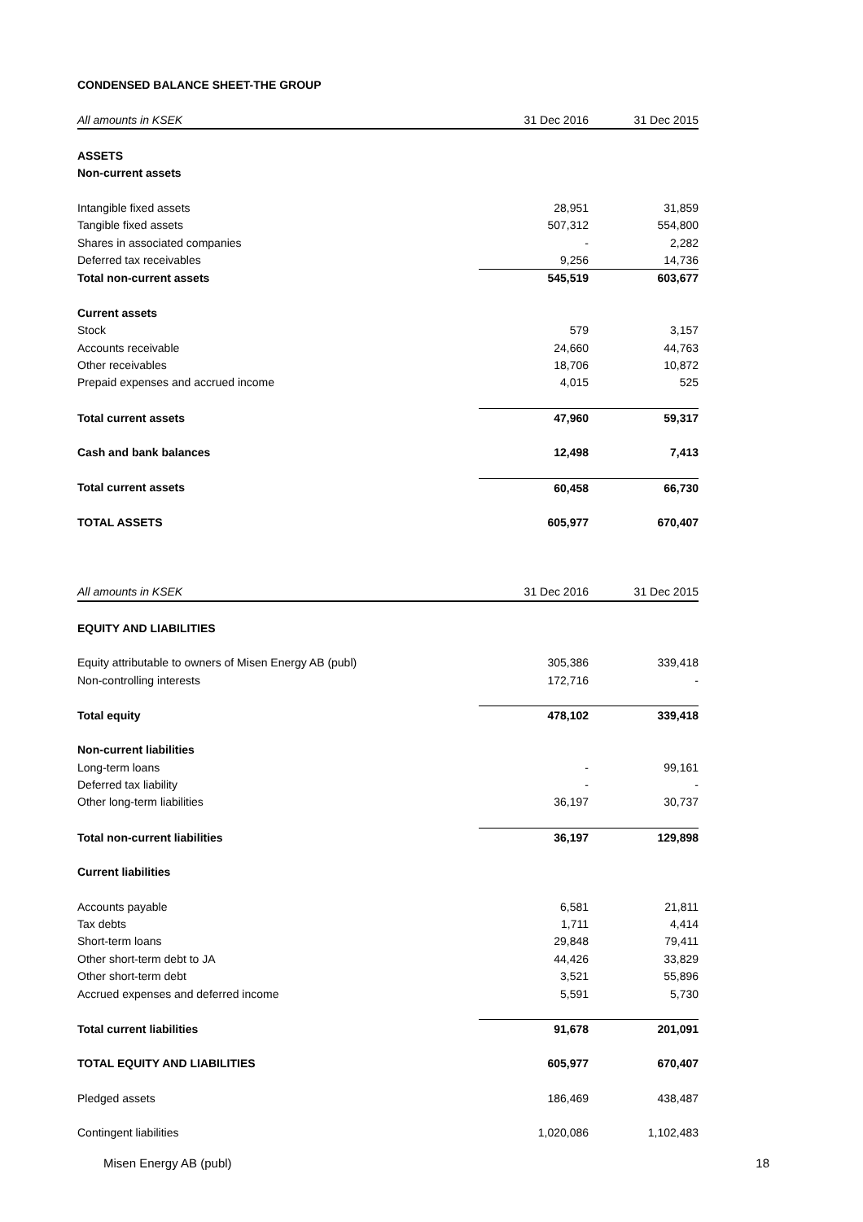CONDENSED BALANCE SHEET-THE GROUP
| All amounts in KSEK | 31 Dec 2016 | 31 Dec 2015 |
| --- | --- | --- |
| ASSETS | | |
| Non-current assets | | |
| Intangible fixed assets | 28,951 | 31,859 |
| Tangible fixed assets | 507,312 | 554,800 |
| Shares in associated companies | - | 2,282 |
| Deferred tax receivables | 9,256 | 14,736 |
| Total non-current assets | 545,519 | 603,677 |
| Current assets | | |
| Stock | 579 | 3,157 |
| Accounts receivable | 24,660 | 44,763 |
| Other receivables | 18,706 | 10,872 |
| Prepaid expenses and accrued income | 4,015 | 525 |
| Total current assets | 47,960 | 59,317 |
| Cash and bank balances | 12,498 | 7,413 |
| Total current assets | 60,458 | 66,730 |
| TOTAL ASSETS | 605,977 | 670,407 |
| All amounts in KSEK | 31 Dec 2016 | 31 Dec 2015 |
| --- | --- | --- |
| EQUITY AND LIABILITIES | | |
| Equity attributable to owners of Misen Energy AB (publ) | 305,386 | 339,418 |
| Non-controlling interests | 172,716 | - |
| Total equity | 478,102 | 339,418 |
| Non-current liabilities | | |
| Long-term loans | - | 99,161 |
| Deferred tax liability | - | - |
| Other long-term liabilities | 36,197 | 30,737 |
| Total non-current liabilities | 36,197 | 129,898 |
| Current liabilities | | |
| Accounts payable | 6,581 | 21,811 |
| Tax debts | 1,711 | 4,414 |
| Short-term loans | 29,848 | 79,411 |
| Other short-term debt to JA | 44,426 | 33,829 |
| Other short-term debt | 3,521 | 55,896 |
| Accrued expenses and deferred income | 5,591 | 5,730 |
| Total current liabilities | 91,678 | 201,091 |
| TOTAL EQUITY AND LIABILITIES | 605,977 | 670,407 |
| Pledged assets | 186,469 | 438,487 |
| Contingent liabilities | 1,020,086 | 1,102,483 |
Misen Energy AB (publ) 18